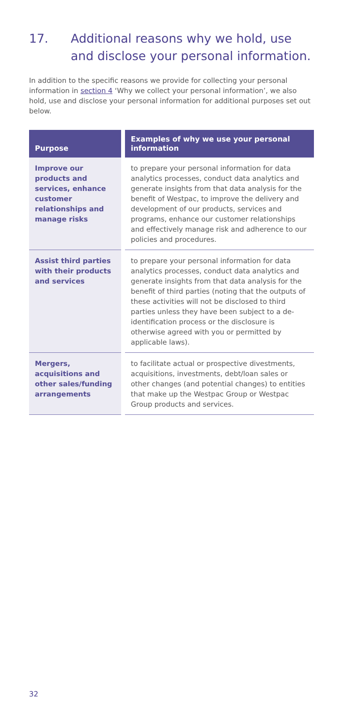17. Additional reasons why we hold, use and disclose your personal information.
In addition to the specific reasons we provide for collecting your personal information in section 4 ‘Why we collect your personal information’, we also hold, use and disclose your personal information for additional purposes set out below.
| Purpose | Examples of why we use your personal information |
| --- | --- |
| Improve our products and services, enhance customer relationships and manage risks | to prepare your personal information for data analytics processes, conduct data analytics and generate insights from that data analysis for the benefit of Westpac, to improve the delivery and development of our products, services and programs, enhance our customer relationships and effectively manage risk and adherence to our policies and procedures. |
| Assist third parties with their products and services | to prepare your personal information for data analytics processes, conduct data analytics and generate insights from that data analysis for the benefit of third parties (noting that the outputs of these activities will not be disclosed to third parties unless they have been subject to a de-identification process or the disclosure is otherwise agreed with you or permitted by applicable laws). |
| Mergers, acquisitions and other sales/funding arrangements | to facilitate actual or prospective divestments, acquisitions, investments, debt/loan sales or other changes (and potential changes) to entities that make up the Westpac Group or Westpac Group products and services. |
32